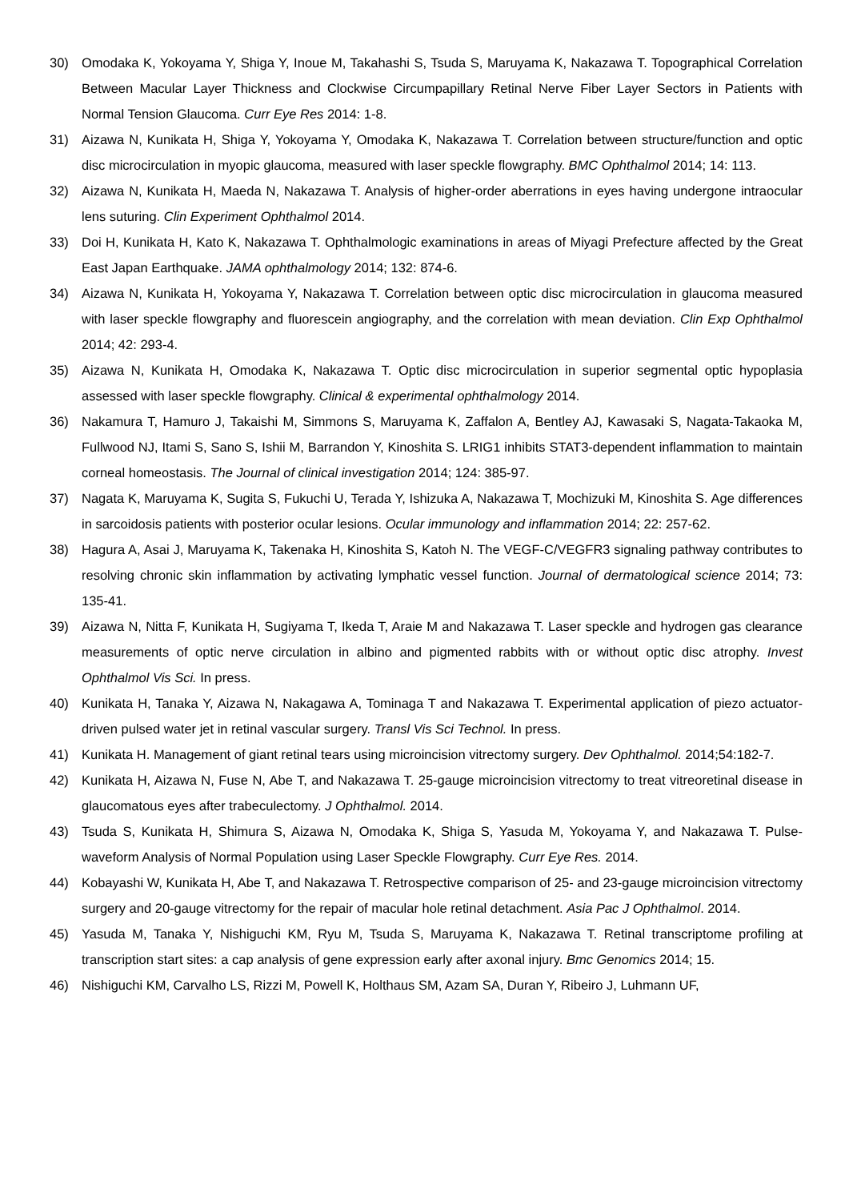30) Omodaka K, Yokoyama Y, Shiga Y, Inoue M, Takahashi S, Tsuda S, Maruyama K, Nakazawa T. Topographical Correlation Between Macular Layer Thickness and Clockwise Circumpapillary Retinal Nerve Fiber Layer Sectors in Patients with Normal Tension Glaucoma. Curr Eye Res 2014: 1-8.
31) Aizawa N, Kunikata H, Shiga Y, Yokoyama Y, Omodaka K, Nakazawa T. Correlation between structure/function and optic disc microcirculation in myopic glaucoma, measured with laser speckle flowgraphy. BMC Ophthalmol 2014; 14: 113.
32) Aizawa N, Kunikata H, Maeda N, Nakazawa T. Analysis of higher-order aberrations in eyes having undergone intraocular lens suturing. Clin Experiment Ophthalmol 2014.
33) Doi H, Kunikata H, Kato K, Nakazawa T. Ophthalmologic examinations in areas of Miyagi Prefecture affected by the Great East Japan Earthquake. JAMA ophthalmology 2014; 132: 874-6.
34) Aizawa N, Kunikata H, Yokoyama Y, Nakazawa T. Correlation between optic disc microcirculation in glaucoma measured with laser speckle flowgraphy and fluorescein angiography, and the correlation with mean deviation. Clin Exp Ophthalmol 2014; 42: 293-4.
35) Aizawa N, Kunikata H, Omodaka K, Nakazawa T. Optic disc microcirculation in superior segmental optic hypoplasia assessed with laser speckle flowgraphy. Clinical & experimental ophthalmology 2014.
36) Nakamura T, Hamuro J, Takaishi M, Simmons S, Maruyama K, Zaffalon A, Bentley AJ, Kawasaki S, Nagata-Takaoka M, Fullwood NJ, Itami S, Sano S, Ishii M, Barrandon Y, Kinoshita S. LRIG1 inhibits STAT3-dependent inflammation to maintain corneal homeostasis. The Journal of clinical investigation 2014; 124: 385-97.
37) Nagata K, Maruyama K, Sugita S, Fukuchi U, Terada Y, Ishizuka A, Nakazawa T, Mochizuki M, Kinoshita S. Age differences in sarcoidosis patients with posterior ocular lesions. Ocular immunology and inflammation 2014; 22: 257-62.
38) Hagura A, Asai J, Maruyama K, Takenaka H, Kinoshita S, Katoh N. The VEGF-C/VEGFR3 signaling pathway contributes to resolving chronic skin inflammation by activating lymphatic vessel function. Journal of dermatological science 2014; 73: 135-41.
39) Aizawa N, Nitta F, Kunikata H, Sugiyama T, Ikeda T, Araie M and Nakazawa T. Laser speckle and hydrogen gas clearance measurements of optic nerve circulation in albino and pigmented rabbits with or without optic disc atrophy. Invest Ophthalmol Vis Sci. In press.
40) Kunikata H, Tanaka Y, Aizawa N, Nakagawa A, Tominaga T and Nakazawa T. Experimental application of piezo actuator-driven pulsed water jet in retinal vascular surgery. Transl Vis Sci Technol. In press.
41) Kunikata H. Management of giant retinal tears using microincision vitrectomy surgery. Dev Ophthalmol. 2014;54:182-7.
42) Kunikata H, Aizawa N, Fuse N, Abe T, and Nakazawa T. 25-gauge microincision vitrectomy to treat vitreoretinal disease in glaucomatous eyes after trabeculectomy. J Ophthalmol. 2014.
43) Tsuda S, Kunikata H, Shimura S, Aizawa N, Omodaka K, Shiga S, Yasuda M, Yokoyama Y, and Nakazawa T. Pulse-waveform Analysis of Normal Population using Laser Speckle Flowgraphy. Curr Eye Res. 2014.
44) Kobayashi W, Kunikata H, Abe T, and Nakazawa T. Retrospective comparison of 25- and 23-gauge microincision vitrectomy surgery and 20-gauge vitrectomy for the repair of macular hole retinal detachment. Asia Pac J Ophthalmol. 2014.
45) Yasuda M, Tanaka Y, Nishiguchi KM, Ryu M, Tsuda S, Maruyama K, Nakazawa T. Retinal transcriptome profiling at transcription start sites: a cap analysis of gene expression early after axonal injury. Bmc Genomics 2014; 15.
46) Nishiguchi KM, Carvalho LS, Rizzi M, Powell K, Holthaus SM, Azam SA, Duran Y, Ribeiro J, Luhmann UF,